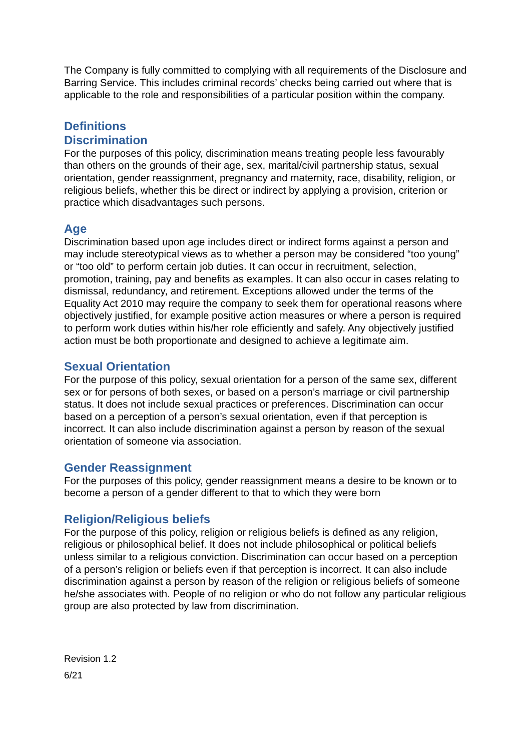The Company is fully committed to complying with all requirements of the Disclosure and Barring Service. This includes criminal records’ checks being carried out where that is applicable to the role and responsibilities of a particular position within the company.
Definitions
Discrimination
For the purposes of this policy, discrimination means treating people less favourably than others on the grounds of their age, sex, marital/civil partnership status, sexual orientation, gender reassignment, pregnancy and maternity, race, disability, religion, or religious beliefs, whether this be direct or indirect by applying a provision, criterion or practice which disadvantages such persons.
Age
Discrimination based upon age includes direct or indirect forms against a person and may include stereotypical views as to whether a person may be considered “too young” or “too old” to perform certain job duties. It can occur in recruitment, selection, promotion, training, pay and benefits as examples. It can also occur in cases relating to dismissal, redundancy, and retirement. Exceptions allowed under the terms of the Equality Act 2010 may require the company to seek them for operational reasons where objectively justified, for example positive action measures or where a person is required to perform work duties within his/her role efficiently and safely. Any objectively justified action must be both proportionate and designed to achieve a legitimate aim.
Sexual Orientation
For the purpose of this policy, sexual orientation for a person of the same sex, different sex or for persons of both sexes, or based on a person’s marriage or civil partnership status. It does not include sexual practices or preferences. Discrimination can occur based on a perception of a person’s sexual orientation, even if that perception is incorrect. It can also include discrimination against a person by reason of the sexual orientation of someone via association.
Gender Reassignment
For the purposes of this policy, gender reassignment means a desire to be known or to become a person of a gender different to that to which they were born
Religion/Religious beliefs
For the purpose of this policy, religion or religious beliefs is defined as any religion, religious or philosophical belief. It does not include philosophical or political beliefs unless similar to a religious conviction. Discrimination can occur based on a perception of a person’s religion or beliefs even if that perception is incorrect. It can also include discrimination against a person by reason of the religion or religious beliefs of someone he/she associates with. People of no religion or who do not follow any particular religious group are also protected by law from discrimination.
Revision 1.2
6/21